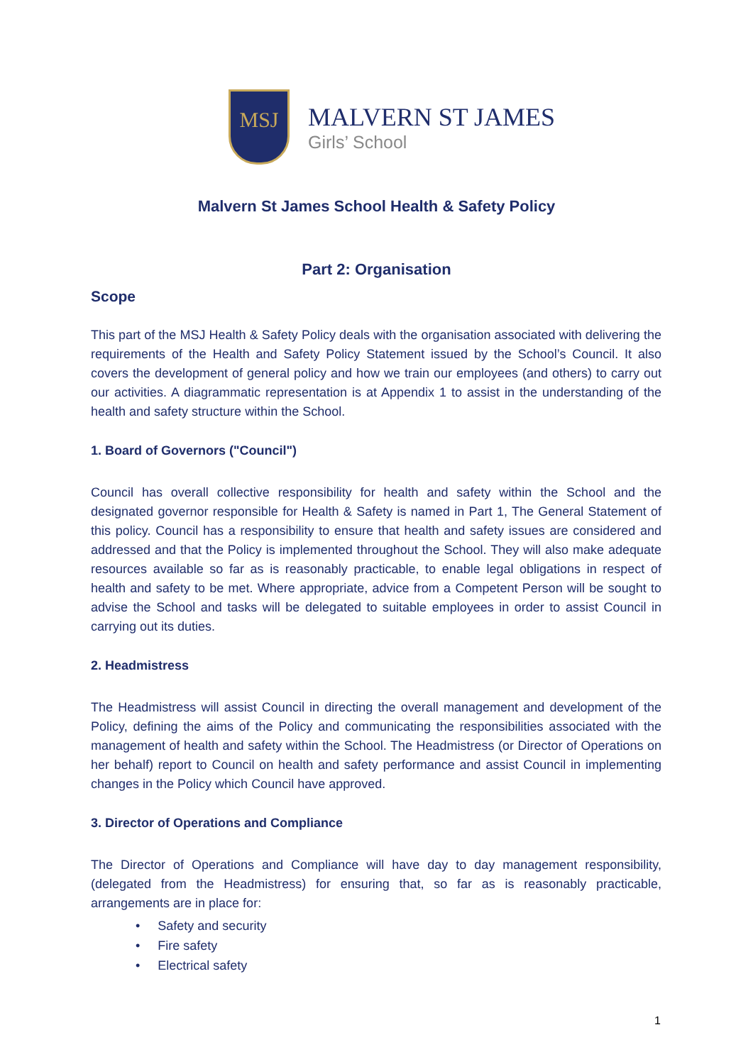MSJ
MALVERN ST JAMES
Girls’ School
Malvern St James School Health & Safety Policy
Part 2: Organisation
Scope
This part of the MSJ Health & Safety Policy deals with the organisation associated with delivering the requirements of the Health and Safety Policy Statement issued by the School’s Council. It also covers the development of general policy and how we train our employees (and others) to carry out our activities. A diagrammatic representation is at Appendix 1 to assist in the understanding of the health and safety structure within the School.
1. Board of Governors ("Council")
Council has overall collective responsibility for health and safety within the School and the designated governor responsible for Health & Safety is named in Part 1, The General Statement of this policy. Council has a responsibility to ensure that health and safety issues are considered and addressed and that the Policy is implemented throughout the School. They will also make adequate resources available so far as is reasonably practicable, to enable legal obligations in respect of health and safety to be met. Where appropriate, advice from a Competent Person will be sought to advise the School and tasks will be delegated to suitable employees in order to assist Council in carrying out its duties.
2. Headmistress
The Headmistress will assist Council in directing the overall management and development of the Policy, defining the aims of the Policy and communicating the responsibilities associated with the management of health and safety within the School. The Headmistress (or Director of Operations on her behalf) report to Council on health and safety performance and assist Council in implementing changes in the Policy which Council have approved.
3. Director of Operations and Compliance
The Director of Operations and Compliance will have day to day management responsibility, (delegated from the Headmistress) for ensuring that, so far as is reasonably practicable, arrangements are in place for:
• Safety and security
• Fire safety
• Electrical safety
1